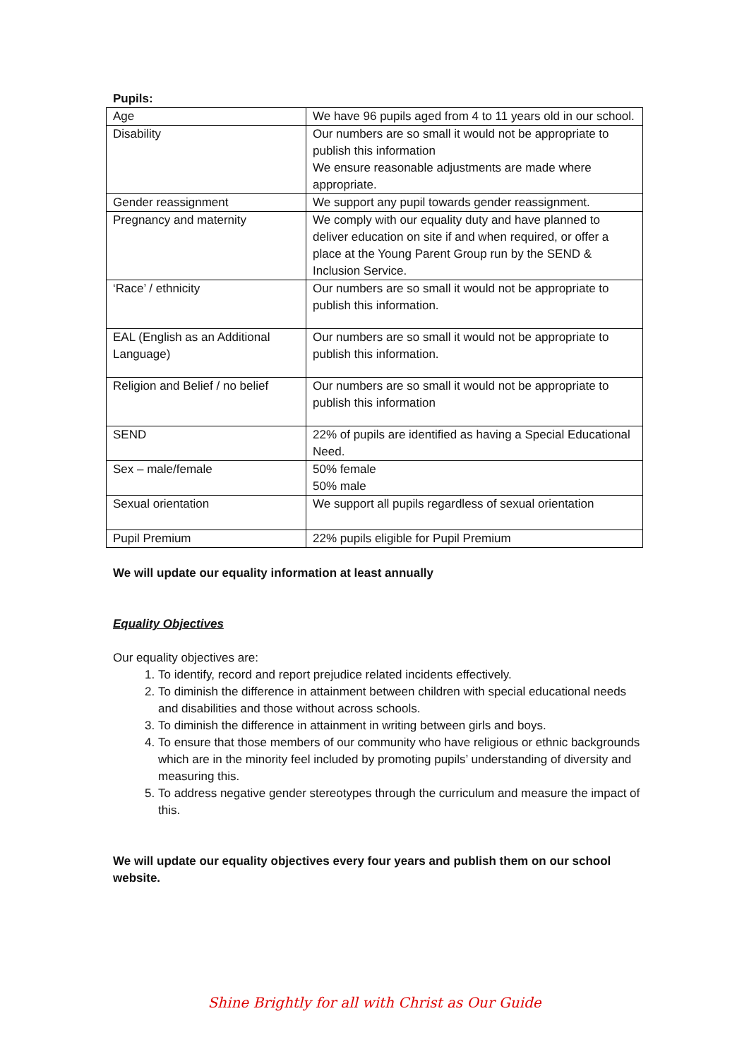Pupils:
| Age | We have 96 pupils aged from 4 to 11 years old in our school. |
| Disability | Our numbers are so small it would not be appropriate to publish this information We ensure reasonable adjustments are made where appropriate. |
| Gender reassignment | We support any pupil towards gender reassignment. |
| Pregnancy and maternity | We comply with our equality duty and have planned to deliver education on site if and when required, or offer a place at the Young Parent Group run by the SEND & Inclusion Service. |
| ‘Race’ / ethnicity | Our numbers are so small it would not be appropriate to publish this information. |
| EAL (English as an Additional Language) | Our numbers are so small it would not be appropriate to publish this information. |
| Religion and Belief / no belief | Our numbers are so small it would not be appropriate to publish this information |
| SEND | 22% of pupils are identified as having a Special Educational Need. |
| Sex – male/female | 50% female 50% male |
| Sexual orientation | We support all pupils regardless of sexual orientation |
| Pupil Premium | 22% pupils eligible for Pupil Premium |
We will update our equality information at least annually
Equality Objectives
Our equality objectives are:
1. To identify, record and report prejudice related incidents effectively.
2. To diminish the difference in attainment between children with special educational needs and disabilities and those without across schools.
3. To diminish the difference in attainment in writing between girls and boys.
4. To ensure that those members of our community who have religious or ethnic backgrounds which are in the minority feel included by promoting pupils’ understanding of diversity and measuring this.
5. To address negative gender stereotypes through the curriculum and measure the impact of this.
We will update our equality objectives every four years and publish them on our school website.
Shine Brightly for all with Christ as Our Guide